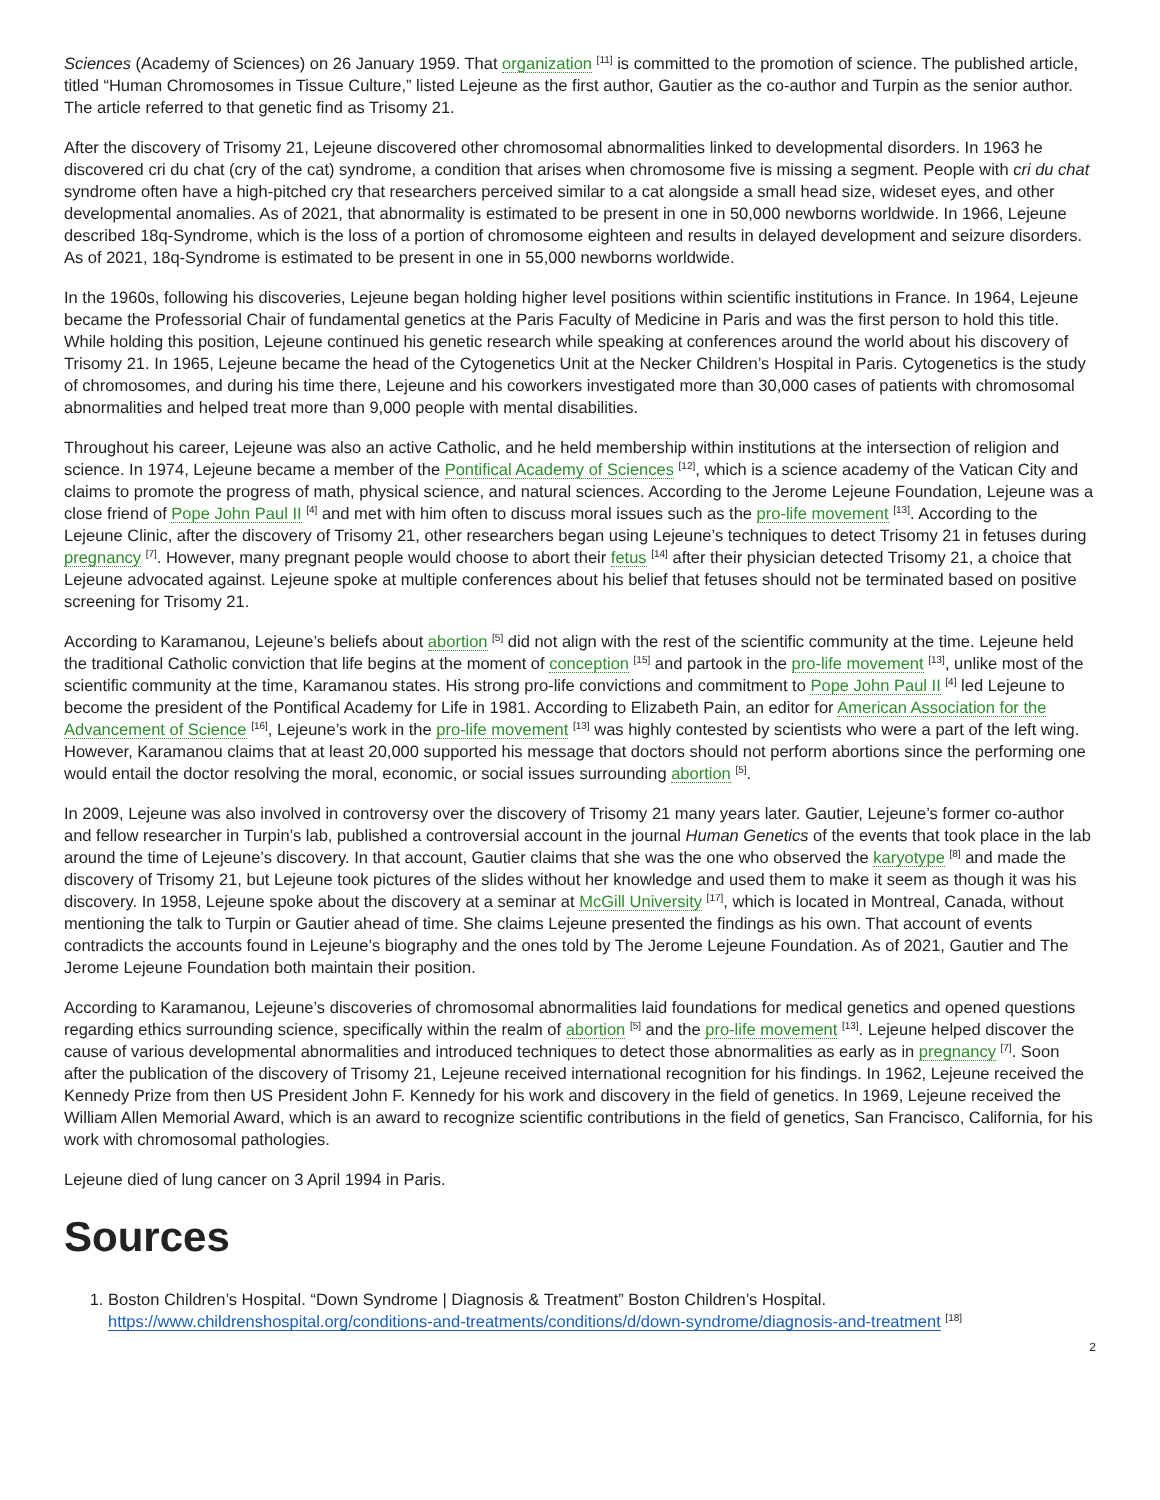Sciences (Academy of Sciences) on 26 January 1959. That organization <sup>[11]</sup> is committed to the promotion of science. The published article, titled “Human Chromosomes in Tissue Culture,” listed Lejeune as the first author, Gautier as the co-author and Turpin as the senior author. The article referred to that genetic find as Trisomy 21.
After the discovery of Trisomy 21, Lejeune discovered other chromosomal abnormalities linked to developmental disorders. In 1963 he discovered cri du chat (cry of the cat) syndrome, a condition that arises when chromosome five is missing a segment. People with cri du chat syndrome often have a high-pitched cry that researchers perceived similar to a cat alongside a small head size, wideset eyes, and other developmental anomalies. As of 2021, that abnormality is estimated to be present in one in 50,000 newborns worldwide. In 1966, Lejeune described 18q-Syndrome, which is the loss of a portion of chromosome eighteen and results in delayed development and seizure disorders. As of 2021, 18q-Syndrome is estimated to be present in one in 55,000 newborns worldwide.
In the 1960s, following his discoveries, Lejeune began holding higher level positions within scientific institutions in France. In 1964, Lejeune became the Professorial Chair of fundamental genetics at the Paris Faculty of Medicine in Paris and was the first person to hold this title. While holding this position, Lejeune continued his genetic research while speaking at conferences around the world about his discovery of Trisomy 21. In 1965, Lejeune became the head of the Cytogenetics Unit at the Necker Children’s Hospital in Paris. Cytogenetics is the study of chromosomes, and during his time there, Lejeune and his coworkers investigated more than 30,000 cases of patients with chromosomal abnormalities and helped treat more than 9,000 people with mental disabilities.
Throughout his career, Lejeune was also an active Catholic, and he held membership within institutions at the intersection of religion and science. In 1974, Lejeune became a member of the Pontifical Academy of Sciences <sup>[12]</sup>, which is a science academy of the Vatican City and claims to promote the progress of math, physical science, and natural sciences. According to the Jerome Lejeune Foundation, Lejeune was a close friend of Pope John Paul II <sup>[4]</sup> and met with him often to discuss moral issues such as the pro-life movement <sup>[13]</sup>. According to the Lejeune Clinic, after the discovery of Trisomy 21, other researchers began using Lejeune’s techniques to detect Trisomy 21 in fetuses during pregnancy <sup>[7]</sup>. However, many pregnant people would choose to abort their fetus <sup>[14]</sup> after their physician detected Trisomy 21, a choice that Lejeune advocated against. Lejeune spoke at multiple conferences about his belief that fetuses should not be terminated based on positive screening for Trisomy 21.
According to Karamanou, Lejeune’s beliefs about abortion <sup>[5]</sup> did not align with the rest of the scientific community at the time. Lejeune held the traditional Catholic conviction that life begins at the moment of conception <sup>[15]</sup> and partook in the pro-life movement <sup>[13]</sup>, unlike most of the scientific community at the time, Karamanou states. His strong pro-life convictions and commitment to Pope John Paul II <sup>[4]</sup> led Lejeune to become the president of the Pontifical Academy for Life in 1981. According to Elizabeth Pain, an editor for American Association for the Advancement of Science <sup>[16]</sup>, Lejeune’s work in the pro-life movement <sup>[13]</sup> was highly contested by scientists who were a part of the left wing. However, Karamanou claims that at least 20,000 supported his message that doctors should not perform abortions since the performing one would entail the doctor resolving the moral, economic, or social issues surrounding abortion <sup>[5]</sup>.
In 2009, Lejeune was also involved in controversy over the discovery of Trisomy 21 many years later. Gautier, Lejeune’s former co-author and fellow researcher in Turpin’s lab, published a controversial account in the journal Human Genetics of the events that took place in the lab around the time of Lejeune’s discovery. In that account, Gautier claims that she was the one who observed the karyotype <sup>[8]</sup> and made the discovery of Trisomy 21, but Lejeune took pictures of the slides without her knowledge and used them to make it seem as though it was his discovery. In 1958, Lejeune spoke about the discovery at a seminar at McGill University <sup>[17]</sup>, which is located in Montreal, Canada, without mentioning the talk to Turpin or Gautier ahead of time. She claims Lejeune presented the findings as his own. That account of events contradicts the accounts found in Lejeune’s biography and the ones told by The Jerome Lejeune Foundation. As of 2021, Gautier and The Jerome Lejeune Foundation both maintain their position.
According to Karamanou, Lejeune’s discoveries of chromosomal abnormalities laid foundations for medical genetics and opened questions regarding ethics surrounding science, specifically within the realm of abortion <sup>[5]</sup> and the pro-life movement <sup>[13]</sup>. Lejeune helped discover the cause of various developmental abnormalities and introduced techniques to detect those abnormalities as early as in pregnancy <sup>[7]</sup>. Soon after the publication of the discovery of Trisomy 21, Lejeune received international recognition for his findings. In 1962, Lejeune received the Kennedy Prize from then US President John F. Kennedy for his work and discovery in the field of genetics. In 1969, Lejeune received the William Allen Memorial Award, which is an award to recognize scientific contributions in the field of genetics, San Francisco, California, for his work with chromosomal pathologies.
Lejeune died of lung cancer on 3 April 1994 in Paris.
Sources
1. Boston Children’s Hospital. “Down Syndrome | Diagnosis & Treatment” Boston Children’s Hospital. https://www.childrenshospital.org/conditions-and-treatments/conditions/d/down-syndrome/diagnosis-and-treatment <sup>[18]</sup>
2